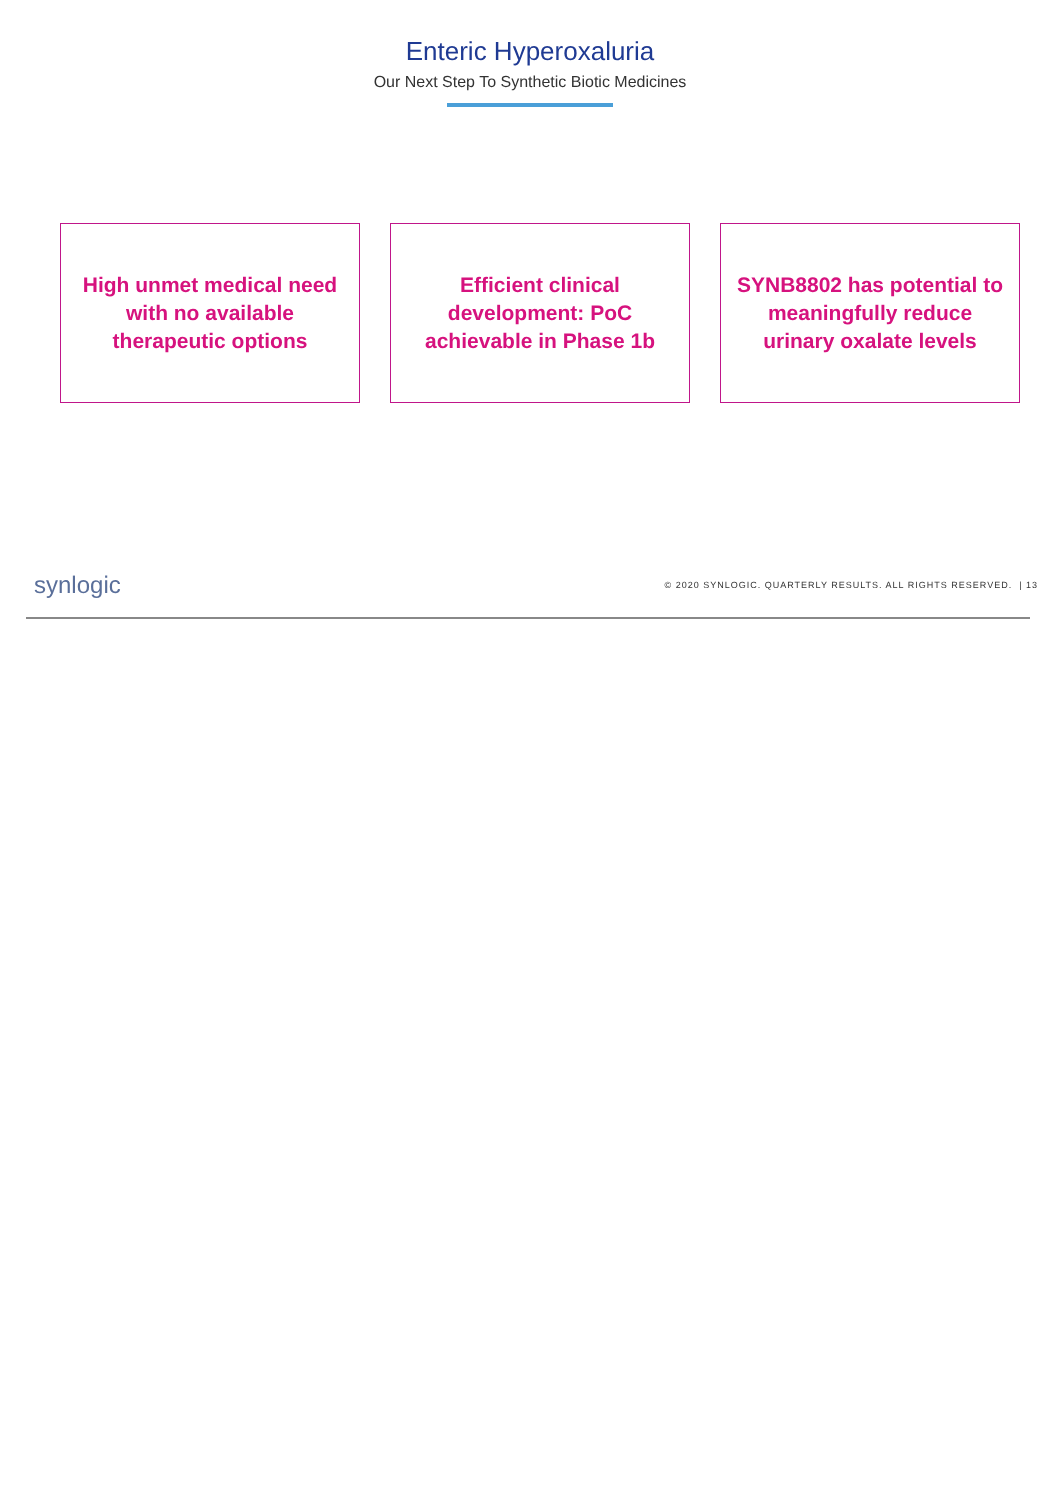Enteric Hyperoxaluria
Our Next Step To Synthetic Biotic Medicines
High unmet medical need
with no available
therapeutic options
Efficient clinical
development: PoC
achievable in Phase 1b
SYNB8802 has potential to
meaningfully reduce
urinary oxalate levels
synlogic © 2020 SYNLOGIC. QUARTERLY RESULTS. ALL RIGHTS RESERVED. | 13